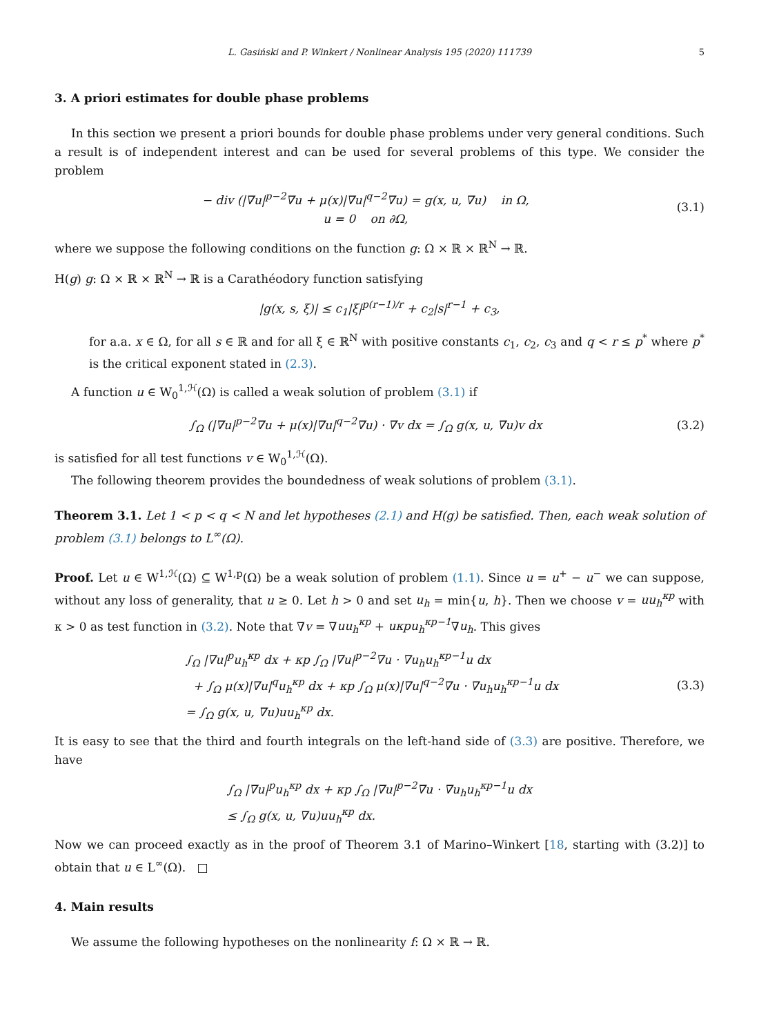L. Gasiński and P. Winkert / Nonlinear Analysis 195 (2020) 111739 5
3. A priori estimates for double phase problems
In this section we present a priori bounds for double phase problems under very general conditions. Such a result is of independent interest and can be used for several problems of this type. We consider the problem
− div (|∇u|<sup>p−2</sup>∇u + μ(x)|∇u|<sup>q−2</sup>∇u) = g(x, u, ∇u) in Ω,
u = 0 on ∂Ω,
(3.1)
where we suppose the following conditions on the function g: Ω × ℝ × ℝ<sup>N</sup> → ℝ.
H(g) g: Ω × ℝ × ℝ<sup>N</sup> → ℝ is a Carathéodory function satisfying
|g(x, s, ξ)| ≤ c<sub>1</sub>|ξ|<sup>p(r−1)/r</sup> + c<sub>2</sub>|s|<sup>r−1</sup> + c<sub>3</sub>,
for a.a. x ∈ Ω, for all s ∈ ℝ and for all ξ ∈ ℝ<sup>N</sup> with positive constants c<sub>1</sub>, c<sub>2</sub>, c<sub>3</sub> and q < r ≤ p<sup>*</sup> where p<sup>*</sup> is the critical exponent stated in (2.3).
A function u ∈ W<sub>0</sub><sup>1,ℋ</sup>(Ω) is called a weak solution of problem (3.1) if
∫<sub>Ω</sub> (|∇u|<sup>p−2</sup>∇u + μ(x)|∇u|<sup>q−2</sup>∇u) · ∇v dx = ∫<sub>Ω</sub> g(x, u, ∇u)v dx
(3.2)
is satisfied for all test functions v ∈ W<sub>0</sub><sup>1,ℋ</sup>(Ω).
The following theorem provides the boundedness of weak solutions of problem (3.1).
Theorem 3.1. Let 1 < p < q < N and let hypotheses (2.1) and H(g) be satisfied. Then, each weak solution of problem (3.1) belongs to L<sup>∞</sup>(Ω).
Proof. Let u ∈ W<sup>1,ℋ</sup>(Ω) ⊆ W<sup>1,p</sup>(Ω) be a weak solution of problem (1.1). Since u = u<sup>+</sup> − u<sup>−</sup> we can suppose, without any loss of generality, that u ≥ 0. Let h > 0 and set u<sub>h</sub> = min{u, h}. Then we choose v = uu<sub>h</sub><sup>κp</sup> with κ > 0 as test function in (3.2). Note that ∇v = ∇uu<sub>h</sub><sup>κp</sup> + uκpu<sub>h</sub><sup>κp−1</sup>∇u<sub>h</sub>. This gives
∫<sub>Ω</sub> |∇u|<sup>p</sup>u<sub>h</sub><sup>κp</sup> dx + κp ∫<sub>Ω</sub> |∇u|<sup>p−2</sup>∇u · ∇u<sub>h</sub>u<sub>h</sub><sup>κp−1</sup>u dx
+ ∫<sub>Ω</sub> μ(x)|∇u|<sup>q</sup>u<sub>h</sub><sup>κp</sup> dx + κp ∫<sub>Ω</sub> μ(x)|∇u|<sup>q−2</sup>∇u · ∇u<sub>h</sub>u<sub>h</sub><sup>κp−1</sup>u dx
= ∫<sub>Ω</sub> g(x, u, ∇u)uu<sub>h</sub><sup>κp</sup> dx.
(3.3)
It is easy to see that the third and fourth integrals on the left-hand side of (3.3) are positive. Therefore, we have
∫<sub>Ω</sub> |∇u|<sup>p</sup>u<sub>h</sub><sup>κp</sup> dx + κp ∫<sub>Ω</sub> |∇u|<sup>p−2</sup>∇u · ∇u<sub>h</sub>u<sub>h</sub><sup>κp−1</sup>u dx
≤ ∫<sub>Ω</sub> g(x, u, ∇u)uu<sub>h</sub><sup>κp</sup> dx.
Now we can proceed exactly as in the proof of Theorem 3.1 of Marino–Winkert [18, starting with (3.2)] to obtain that u ∈ L<sup>∞</sup>(Ω). □
4. Main results
We assume the following hypotheses on the nonlinearity f: Ω × ℝ → ℝ.